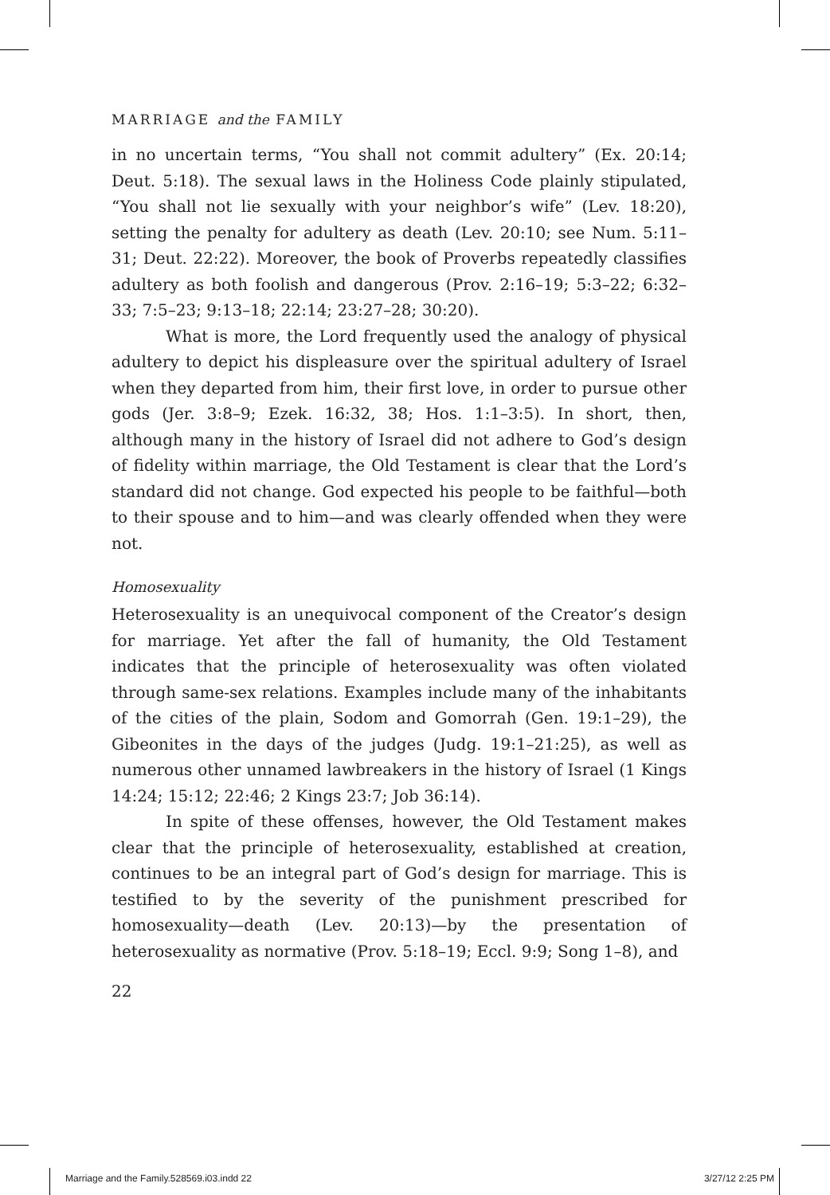MARRIAGE and the FAMILY
in no uncertain terms, “You shall not commit adultery” (Ex. 20:14; Deut. 5:18). The sexual laws in the Holiness Code plainly stipulated, “You shall not lie sexually with your neighbor’s wife” (Lev. 18:20), setting the penalty for adultery as death (Lev. 20:10; see Num. 5:11–31; Deut. 22:22). Moreover, the book of Proverbs repeatedly classifies adultery as both foolish and dangerous (Prov. 2:16–19; 5:3–22; 6:32–33; 7:5–23; 9:13–18; 22:14; 23:27–28; 30:20).
What is more, the Lord frequently used the analogy of physical adultery to depict his displeasure over the spiritual adultery of Israel when they departed from him, their first love, in order to pursue other gods (Jer. 3:8–9; Ezek. 16:32, 38; Hos. 1:1–3:5). In short, then, although many in the history of Israel did not adhere to God’s design of fidelity within marriage, the Old Testament is clear that the Lord’s standard did not change. God expected his people to be faithful—both to their spouse and to him—and was clearly offended when they were not.
Homosexuality
Heterosexuality is an unequivocal component of the Creator’s design for marriage. Yet after the fall of humanity, the Old Testament indicates that the principle of heterosexuality was often violated through same-sex relations. Examples include many of the inhabitants of the cities of the plain, Sodom and Gomorrah (Gen. 19:1–29), the Gibeonites in the days of the judges (Judg. 19:1–21:25), as well as numerous other unnamed lawbreakers in the history of Israel (1 Kings 14:24; 15:12; 22:46; 2 Kings 23:7; Job 36:14).
In spite of these offenses, however, the Old Testament makes clear that the principle of heterosexuality, established at creation, continues to be an integral part of God’s design for marriage. This is testified to by the severity of the punishment prescribed for homosexuality—death (Lev. 20:13)—by the presentation of heterosexuality as normative (Prov. 5:18–19; Eccl. 9:9; Song 1–8), and
22
Marriage and the Family.528569.i03.indd 22 3/27/12 2:25 PM